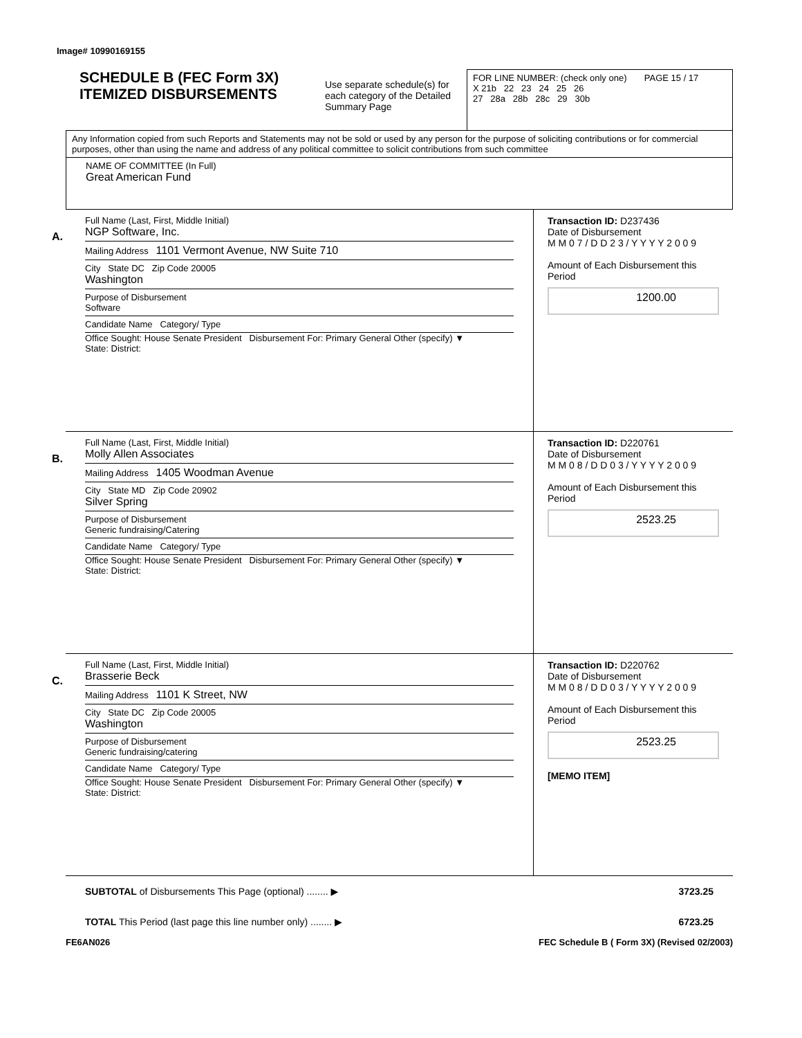Image# 10990169155
SCHEDULE B (FEC Form 3X)
ITEMIZED DISBURSEMENTS
Use separate schedule(s) for each category of the Detailed Summary Page
FOR LINE NUMBER: (check only one) PAGE 15 / 17
X 21b 22 23 24 25 26
27 28a 28b 28c 29 30b
Any Information copied from such Reports and Statements may not be sold or used by any person for the purpose of soliciting contributions or for commercial purposes, other than using the name and address of any political committee to solicit contributions from such committee
NAME OF COMMITTEE (In Full)
Great American Fund
A.
Full Name (Last, First, Middle Initial)
NGP Software, Inc.
Mailing Address 1101 Vermont Avenue, NW Suite 710
City State DC Zip Code 20005
Washington
Purpose of Disbursement
Software
Candidate Name Category/ Type
Office Sought: House Senate President Disbursement For: Primary General Other (specify) ▼
State: District:
Transaction ID: D237436
Date of Disbursement
M M 0 7 / D D 2 3 / Y Y Y Y 2 0 0 9
Amount of Each Disbursement this Period
1200.00
B.
Full Name (Last, First, Middle Initial)
Molly Allen Associates
Mailing Address 1405 Woodman Avenue
City State MD Zip Code 20902
Silver Spring
Purpose of Disbursement
Generic fundraising/Catering
Candidate Name Category/ Type
Office Sought: House Senate President Disbursement For: Primary General Other (specify) ▼
State: District:
Transaction ID: D220761
Date of Disbursement
M M 0 8 / D D 0 3 / Y Y Y Y 2 0 0 9
Amount of Each Disbursement this Period
2523.25
C.
Full Name (Last, First, Middle Initial)
Brasserie Beck
Mailing Address 1101 K Street, NW
City State DC Zip Code 20005
Washington
Purpose of Disbursement
Generic fundraising/catering
Candidate Name Category/ Type
Office Sought: House Senate President Disbursement For: Primary General Other (specify) ▼
State: District:
Transaction ID: D220762
Date of Disbursement
M M 0 8 / D D 0 3 / Y Y Y Y 2 0 0 9
Amount of Each Disbursement this Period
2523.25
[MEMO ITEM]
SUBTOTAL of Disbursements This Page (optional) ........ ▶ 3723.25
TOTAL This Period (last page this line number only) ........ ▶ 6723.25
FE6AN026 FEC Schedule B ( Form 3X) (Revised 02/2003)